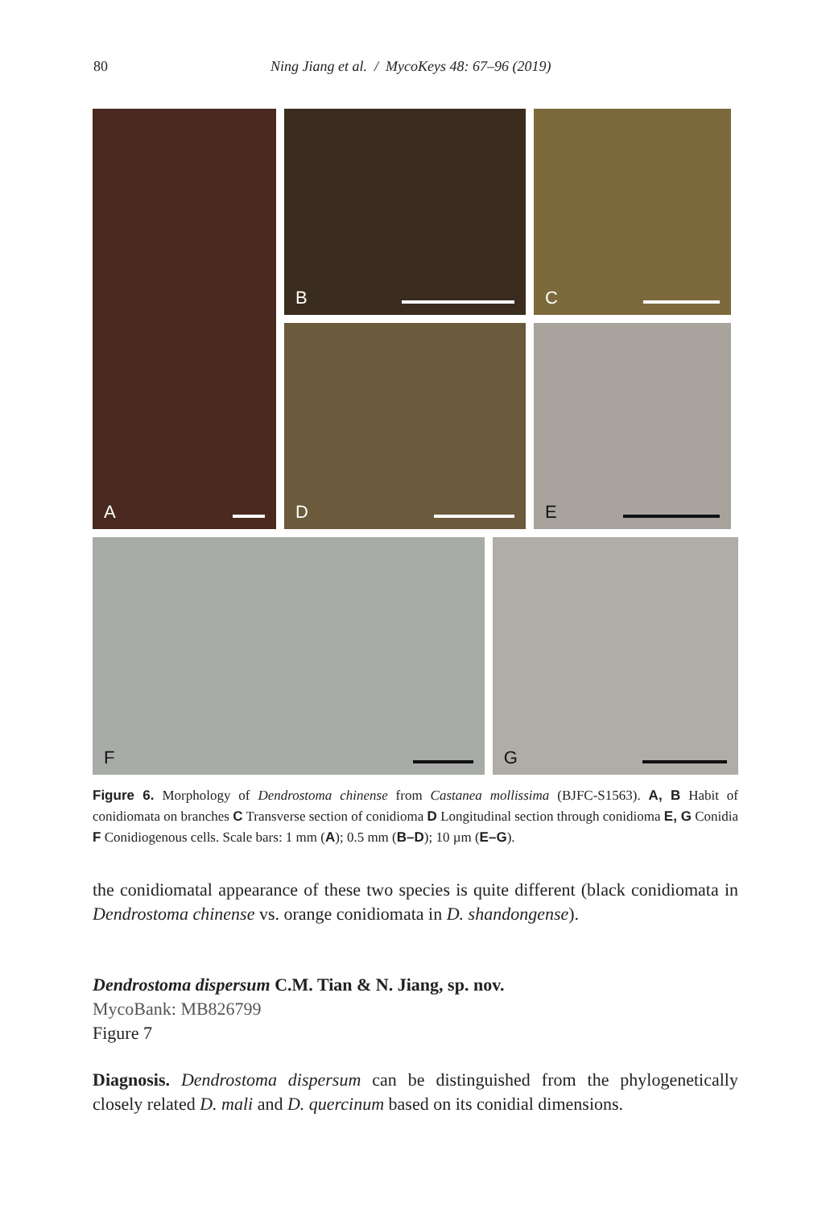80 Ning Jiang et al. / MycoKeys 48: 67–96 (2019)
A
B
C
D
E
F
G
Figure 6. Morphology of Dendrostoma chinense from Castanea mollissima (BJFC-S1563). A, B Habit of conidiomata on branches C Transverse section of conidioma D Longitudinal section through conidioma E, G Conidia F Conidiogenous cells. Scale bars: 1 mm (A); 0.5 mm (B–D); 10 µm (E–G).
the conidiomatal appearance of these two species is quite different (black conidiomata in Dendrostoma chinense vs. orange conidiomata in D. shandongense).
Dendrostoma dispersum C.M. Tian & N. Jiang, sp. nov.
MycoBank: MB826799
Figure 7
Diagnosis. Dendrostoma dispersum can be distinguished from the phylogenetically closely related D. mali and D. quercinum based on its conidial dimensions.